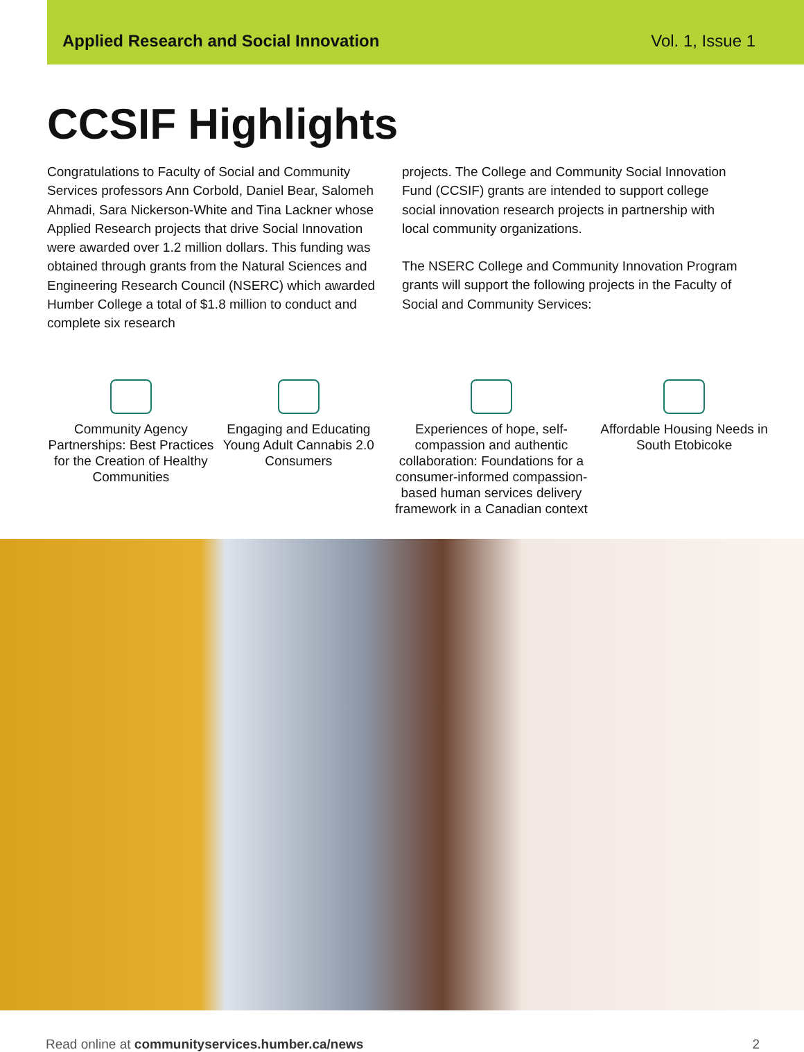Applied Research and Social Innovation Vol. 1, Issue 1
CCSIF Highlights
Congratulations to Faculty of Social and Community Services professors Ann Corbold, Daniel Bear, Salomeh Ahmadi, Sara Nickerson-White and Tina Lackner whose Applied Research projects that drive Social Innovation were awarded over 1.2 million dollars. This funding was obtained through grants from the Natural Sciences and Engineering Research Council (NSERC) which awarded Humber College a total of $1.8 million to conduct and complete six research
projects. The College and Community Social Innovation Fund (CCSIF) grants are intended to support college social innovation research projects in partnership with local community organizations.
The NSERC College and Community Innovation Program grants will support the following projects in the Faculty of Social and Community Services:
Community Agency Partnerships: Best Practices for the Creation of Healthy Communities
Engaging and Educating Young Adult Cannabis 2.0 Consumers
Experiences of hope, self-compassion and authentic collaboration: Foundations for a consumer-informed compassion-based human services delivery framework in a Canadian context
Affordable Housing Needs in South Etobicoke
Read online at communityservices.humber.ca/news 2